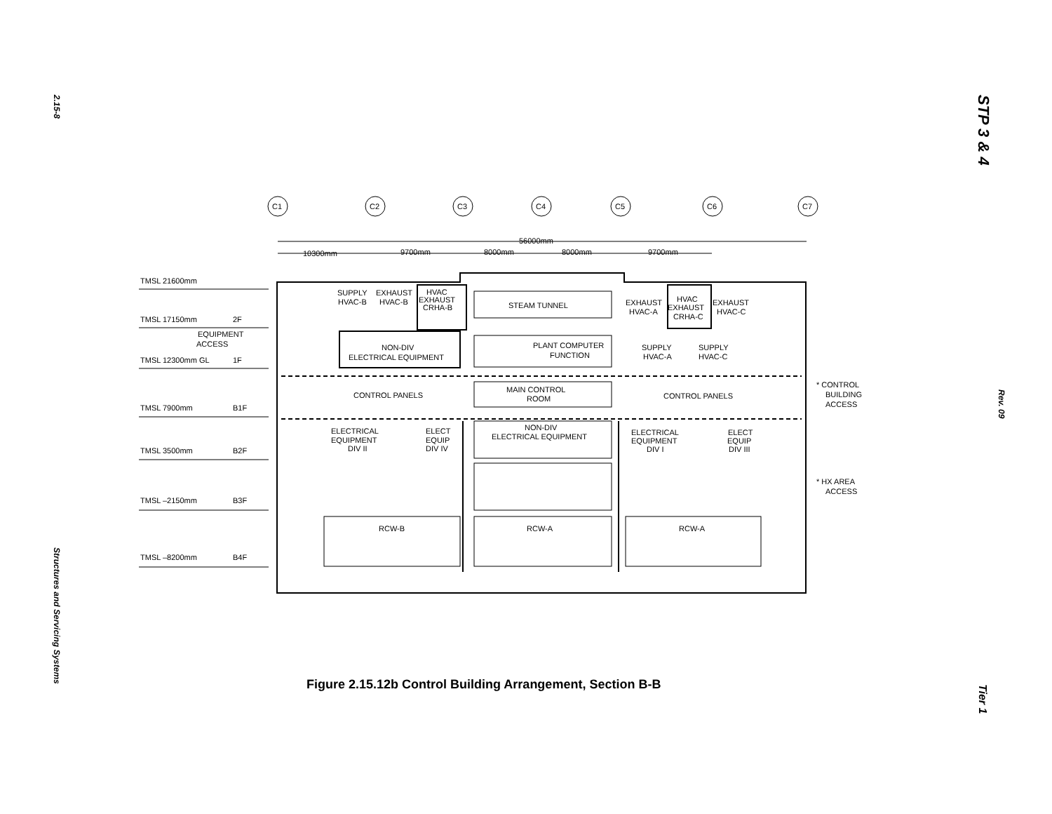2.15-8
Structures and Servicing Systems
STP 3 & 4
Rev. 09
Tier 1
C1
C2
C3
C4
C5
C6
C7
56000mm
10300mm
9700mm
8000mm
8000mm
9700mm
TMSL 21600mm
TMSL 17150mm
2F
EQUIPMENT
ACCESS
TMSL 12300mm GL
1F
TMSL 7900mm
B1F
TMSL 3500mm
B2F
TMSL –2150mm
B3F
TMSL –8200mm
B4F
SUPPLY
HVAC-B
EXHAUST
HVAC-B
HVAC
EXHAUST
CRHA-B
STEAM TUNNEL
EXHAUST
HVAC-A
HVAC
EXHAUST
CRHA-C
EXHAUST
HVAC-C
NON-DIV
ELECTRICAL EQUIPMENT
PLANT COMPUTER
FUNCTION
SUPPLY
HVAC-A
SUPPLY
HVAC-C
MAIN CONTROL
ROOM
CONTROL PANELS
CONTROL PANELS
* CONTROL
BUILDING
ACCESS
ELECTRICAL
EQUIPMENT
DIV II
ELECT
EQUIP
DIV IV
NON-DIV
ELECTRICAL EQUIPMENT
ELECTRICAL
EQUIPMENT
DIV I
ELECT
EQUIP
DIV III
* HX AREA
ACCESS
RCW-B
RCW-A
RCW-A
Figure 2.15.12b Control Building Arrangement, Section B-B